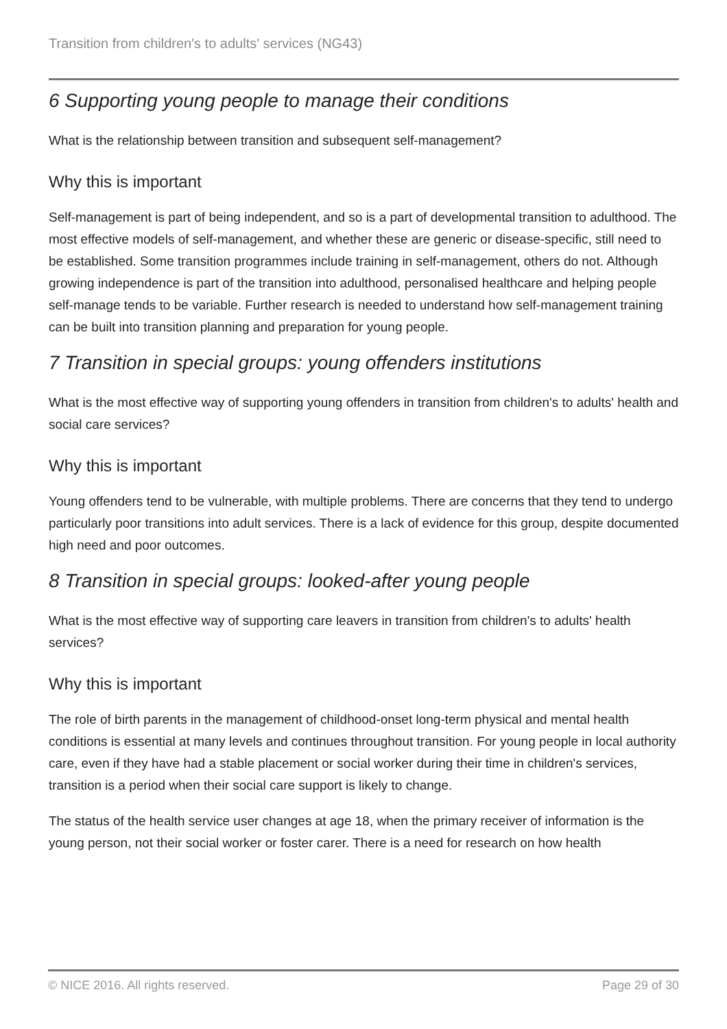Transition from children's to adults' services (NG43)
6 Supporting young people to manage their conditions
What is the relationship between transition and subsequent self-management?
Why this is important
Self-management is part of being independent, and so is a part of developmental transition to adulthood. The most effective models of self-management, and whether these are generic or disease-specific, still need to be established. Some transition programmes include training in self-management, others do not. Although growing independence is part of the transition into adulthood, personalised healthcare and helping people self-manage tends to be variable. Further research is needed to understand how self-management training can be built into transition planning and preparation for young people.
7 Transition in special groups: young offenders institutions
What is the most effective way of supporting young offenders in transition from children's to adults' health and social care services?
Why this is important
Young offenders tend to be vulnerable, with multiple problems. There are concerns that they tend to undergo particularly poor transitions into adult services. There is a lack of evidence for this group, despite documented high need and poor outcomes.
8 Transition in special groups: looked-after young people
What is the most effective way of supporting care leavers in transition from children's to adults' health services?
Why this is important
The role of birth parents in the management of childhood-onset long-term physical and mental health conditions is essential at many levels and continues throughout transition. For young people in local authority care, even if they have had a stable placement or social worker during their time in children's services, transition is a period when their social care support is likely to change.
The status of the health service user changes at age 18, when the primary receiver of information is the young person, not their social worker or foster carer. There is a need for research on how health
© NICE 2016. All rights reserved. Page 29 of 30